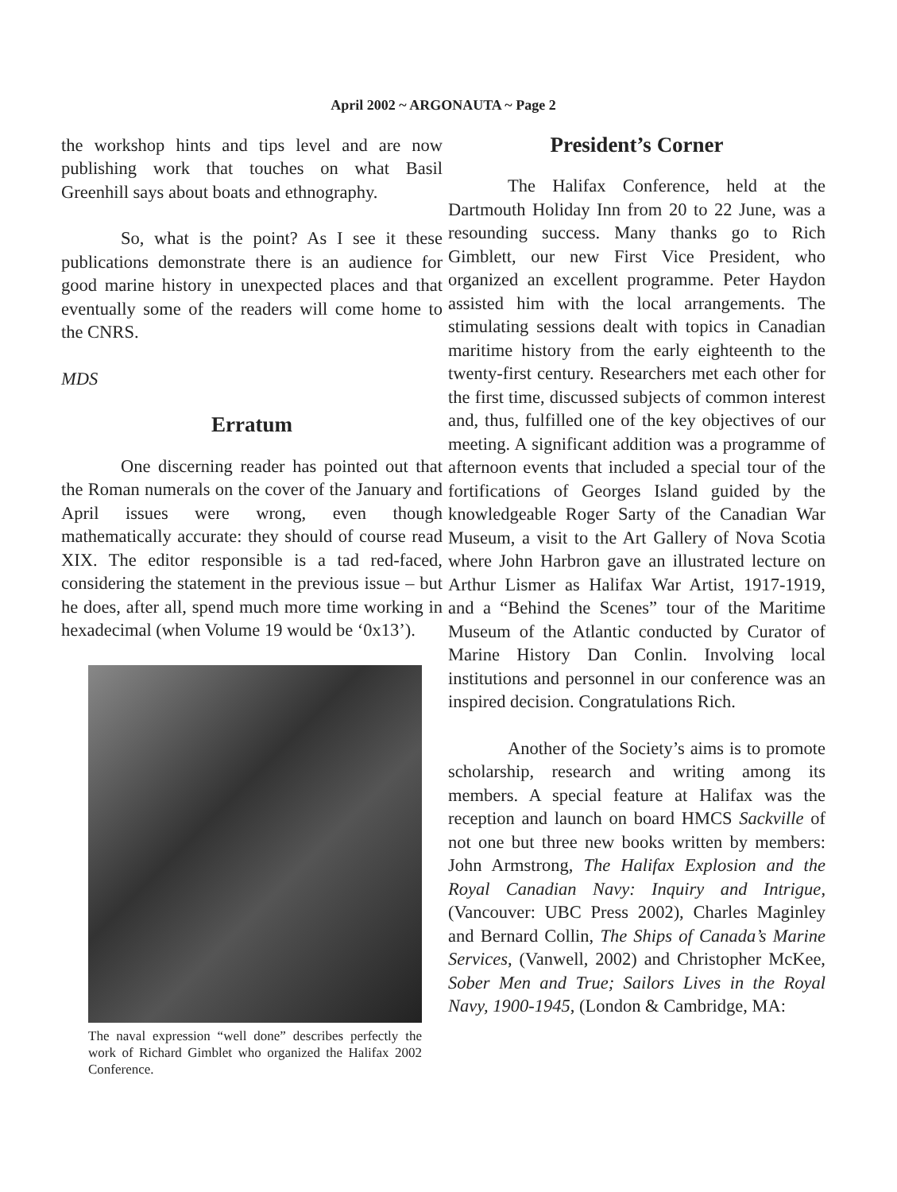April 2002 ~ ARGONAUTA ~ Page 2
the workshop hints and tips level and are now publishing work that touches on what Basil Greenhill says about boats and ethnography.
So, what is the point? As I see it these publications demonstrate there is an audience for good marine history in unexpected places and that eventually some of the readers will come home to the CNRS.
MDS
Erratum
One discerning reader has pointed out that the Roman numerals on the cover of the January and April issues were wrong, even though mathematically accurate: they should of course read XIX. The editor responsible is a tad red-faced, considering the statement in the previous issue – but he does, after all, spend much more time working in hexadecimal (when Volume 19 would be ‘0x13’).
The naval expression “well done” describes perfectly the work of Richard Gimblet who organized the Halifax 2002 Conference.
President’s Corner
The Halifax Conference, held at the Dartmouth Holiday Inn from 20 to 22 June, was a resounding success. Many thanks go to Rich Gimblett, our new First Vice President, who organized an excellent programme. Peter Haydon assisted him with the local arrangements. The stimulating sessions dealt with topics in Canadian maritime history from the early eighteenth to the twenty-first century. Researchers met each other for the first time, discussed subjects of common interest and, thus, fulfilled one of the key objectives of our meeting. A significant addition was a programme of afternoon events that included a special tour of the fortifications of Georges Island guided by the knowledgeable Roger Sarty of the Canadian War Museum, a visit to the Art Gallery of Nova Scotia where John Harbron gave an illustrated lecture on Arthur Lismer as Halifax War Artist, 1917-1919, and a “Behind the Scenes” tour of the Maritime Museum of the Atlantic conducted by Curator of Marine History Dan Conlin. Involving local institutions and personnel in our conference was an inspired decision. Congratulations Rich.
Another of the Society’s aims is to promote scholarship, research and writing among its members. A special feature at Halifax was the reception and launch on board HMCS Sackville of not one but three new books written by members: John Armstrong, The Halifax Explosion and the Royal Canadian Navy: Inquiry and Intrigue, (Vancouver: UBC Press 2002), Charles Maginley and Bernard Collin, The Ships of Canada’s Marine Services, (Vanwell, 2002) and Christopher McKee, Sober Men and True; Sailors Lives in the Royal Navy, 1900-1945, (London & Cambridge, MA: